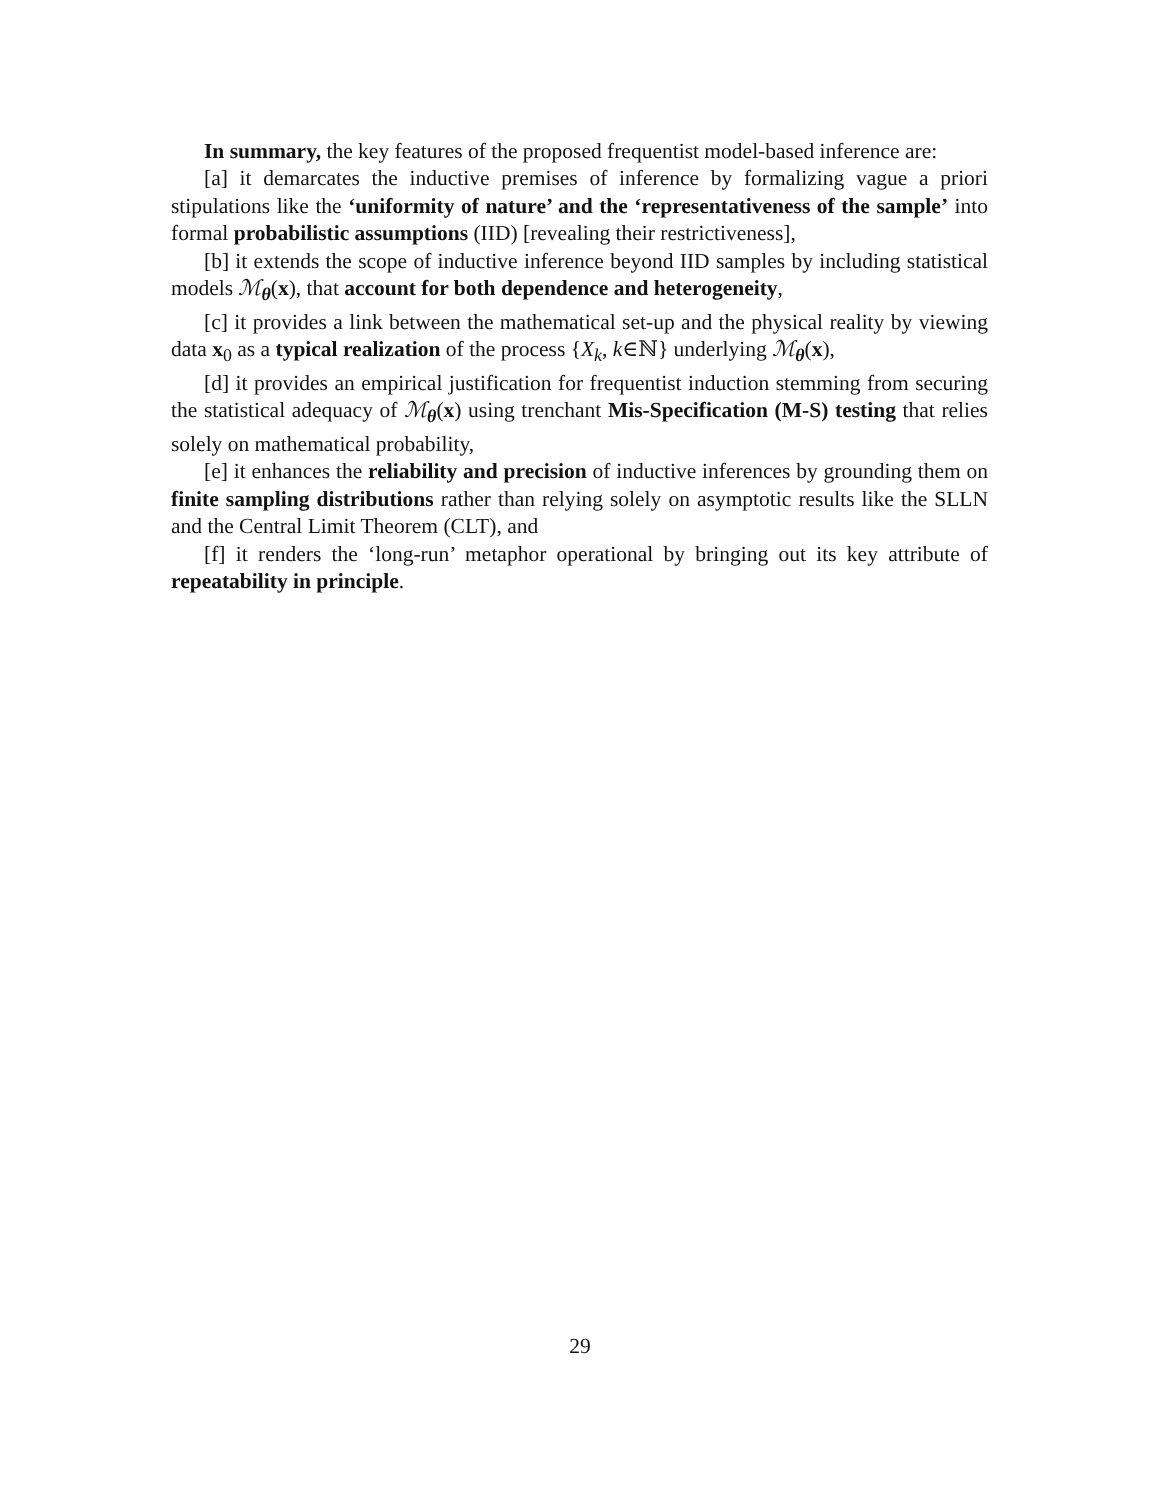In summary, the key features of the proposed frequentist model-based inference are:
[a] it demarcates the inductive premises of inference by formalizing vague a priori stipulations like the ‘uniformity of nature’ and the ‘representativeness of the sample’ into formal probabilistic assumptions (IID) [revealing their restrictiveness],
[b] it extends the scope of inductive inference beyond IID samples by including statistical models ℳ<sub>θ</sub>(x), that account for both dependence and heterogeneity,
[c] it provides a link between the mathematical set-up and the physical reality by viewing data x<sub>0</sub> as a typical realization of the process {X<sub>k</sub>, k∈ℕ} underlying ℳ<sub>θ</sub>(x),
[d] it provides an empirical justification for frequentist induction stemming from securing the statistical adequacy of ℳ<sub>θ</sub>(x) using trenchant Mis-Specification (M-S) testing that relies solely on mathematical probability,
[e] it enhances the reliability and precision of inductive inferences by grounding them on finite sampling distributions rather than relying solely on asymptotic results like the SLLN and the Central Limit Theorem (CLT), and
[f] it renders the ‘long-run’ metaphor operational by bringing out its key attribute of repeatability in principle.
29